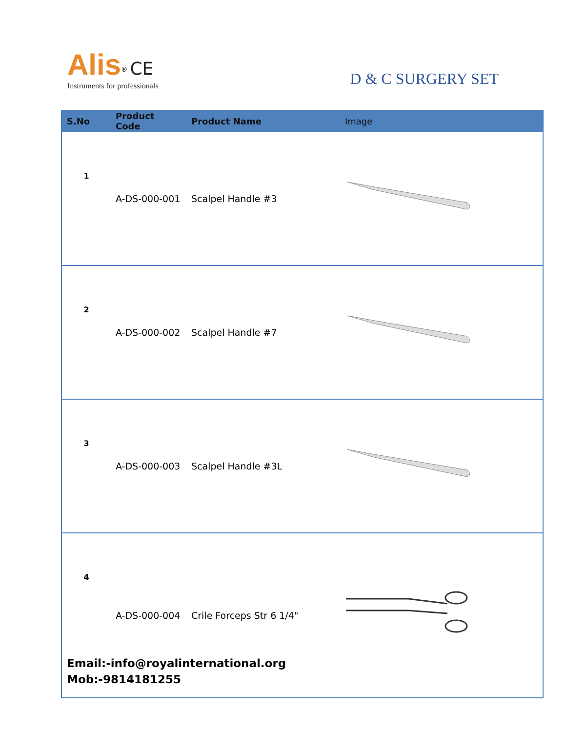Alis<sup>®</sup> CE
Instruments for professionals
D & C SURGERY SET
| S.No | Product Code | Product Name | Image |
| --- | --- | --- | --- |
| 1 | A-DS-000-001 | Scalpel Handle #3 | |
| 2 | A-DS-000-002 | Scalpel Handle #7 | |
| 3 | A-DS-000-003 | Scalpel Handle #3L | |
| 4 | A-DS-000-004 | Crile Forceps Str 6 1/4" | |
Email:-info@royalinternational.org
Mob:-9814181255